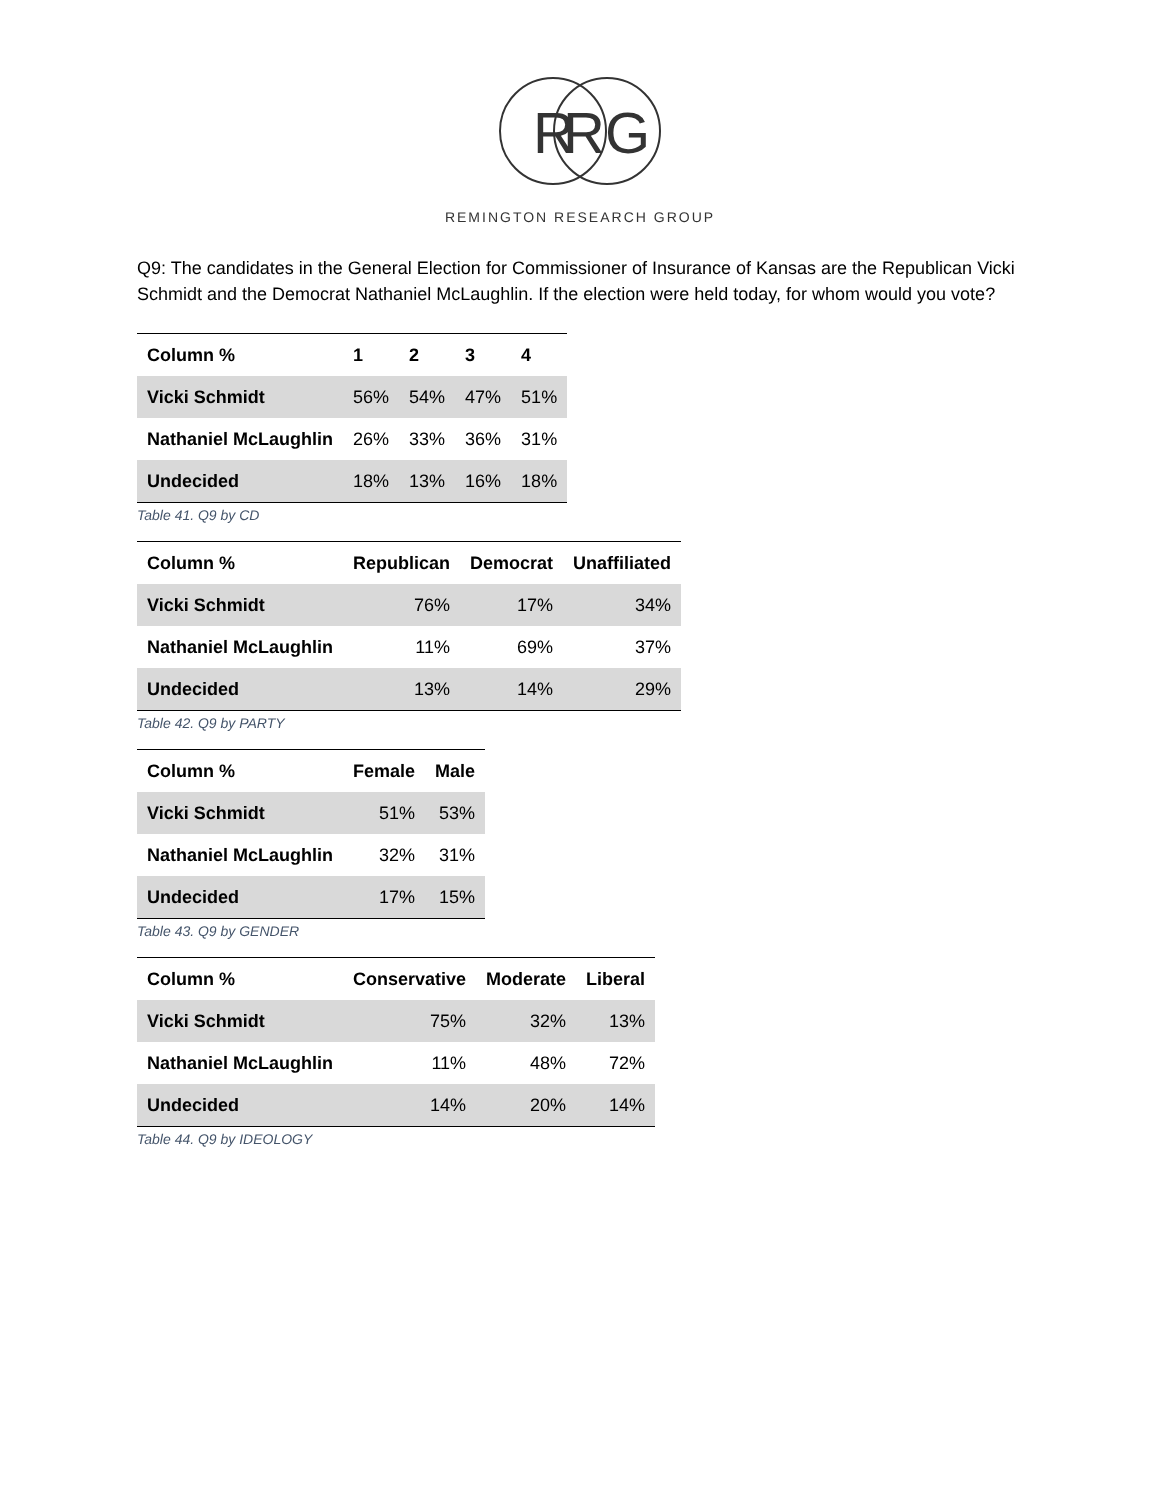R
R
G
REMINGTON RESEARCH GROUP
Q9: The candidates in the General Election for Commissioner of Insurance of Kansas are the Republican Vicki Schmidt and the Democrat Nathaniel McLaughlin. If the election were held today, for whom would you vote?
| Column % | 1 | 2 | 3 | 4 |
| --- | --- | --- | --- | --- |
| Vicki Schmidt | 56% | 54% | 47% | 51% |
| Nathaniel McLaughlin | 26% | 33% | 36% | 31% |
| Undecided | 18% | 13% | 16% | 18% |
Table 41. Q9 by CD
| Column % | Republican | Democrat | Unaffiliated |
| --- | --- | --- | --- |
| Vicki Schmidt | 76% | 17% | 34% |
| Nathaniel McLaughlin | 11% | 69% | 37% |
| Undecided | 13% | 14% | 29% |
Table 42. Q9 by PARTY
| Column % | Female | Male |
| --- | --- | --- |
| Vicki Schmidt | 51% | 53% |
| Nathaniel McLaughlin | 32% | 31% |
| Undecided | 17% | 15% |
Table 43. Q9 by GENDER
| Column % | Conservative | Moderate | Liberal |
| --- | --- | --- | --- |
| Vicki Schmidt | 75% | 32% | 13% |
| Nathaniel McLaughlin | 11% | 48% | 72% |
| Undecided | 14% | 20% | 14% |
Table 44. Q9 by IDEOLOGY